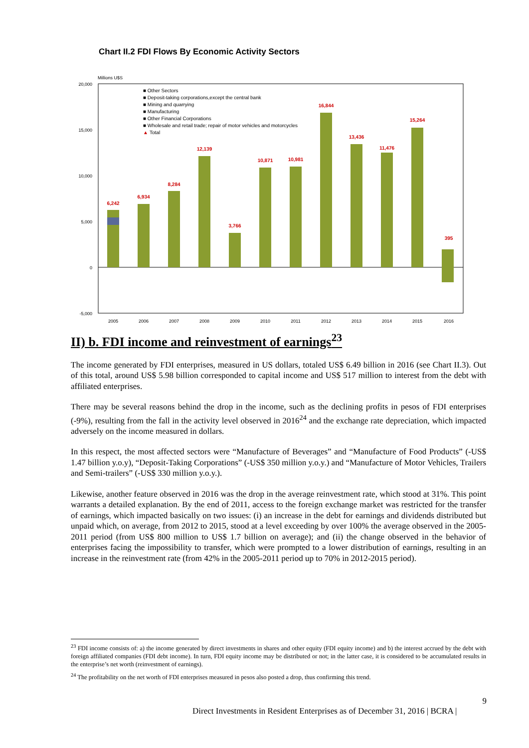Chart II.2 FDI Flows By Economic Activity Sectors
Millions U$S
20,000
15,000
10,000
5,000
0
-5,000
■ Other Sectors
■ Deposit-taking corporations,except the central bank
■ Mining and quarrying
■ Manufacturing
■ Other Financial Corporations
■ Wholesale and retail trade; repair of motor vehicles and motorcycles
▲
Total
6,242
6,934
8,284
12,139
3,766
10,871
10,981
16,844
13,436
11,476
15,264
395
2005
2006
2007
2008
2009
2010
2011
2012
2013
2014
2015
2016
II) b. FDI income and reinvestment of earnings<sup>23</sup>
The income generated by FDI enterprises, measured in US dollars, totaled US$ 6.49 billion in 2016 (see Chart II.3). Out of this total, around US$ 5.98 billion corresponded to capital income and US$ 517 million to interest from the debt with affiliated enterprises.
There may be several reasons behind the drop in the income, such as the declining profits in pesos of FDI enterprises (-9%), resulting from the fall in the activity level observed in 2016<sup>24</sup> and the exchange rate depreciation, which impacted adversely on the income measured in dollars.
In this respect, the most affected sectors were “Manufacture of Beverages” and “Manufacture of Food Products” (-US$ 1.47 billion y.o.y), “Deposit-Taking Corporations” (-US$ 350 million y.o.y.) and “Manufacture of Motor Vehicles, Trailers and Semi-trailers” (-US$ 330 million y.o.y.).
Likewise, another feature observed in 2016 was the drop in the average reinvestment rate, which stood at 31%. This point warrants a detailed explanation. By the end of 2011, access to the foreign exchange market was restricted for the transfer of earnings, which impacted basically on two issues: (i) an increase in the debt for earnings and dividends distributed but unpaid which, on average, from 2012 to 2015, stood at a level exceeding by over 100% the average observed in the 2005-2011 period (from US$ 800 million to US$ 1.7 billion on average); and (ii) the change observed in the behavior of enterprises facing the impossibility to transfer, which were prompted to a lower distribution of earnings, resulting in an increase in the reinvestment rate (from 42% in the 2005-2011 period up to 70% in 2012-2015 period).
<sup>23</sup> FDI income consists of: a) the income generated by direct investments in shares and other equity (FDI equity income) and b) the interest accrued by the debt with foreign affiliated companies (FDI debt income). In turn, FDI equity income may be distributed or not; in the latter case, it is considered to be accumulated results in the enterprise’s net worth (reinvestment of earnings).
<sup>24</sup> The profitability on the net worth of FDI enterprises measured in pesos also posted a drop, thus confirming this trend.
9
Direct Investments in Resident Enterprises as of December 31, 2016 | BCRA |